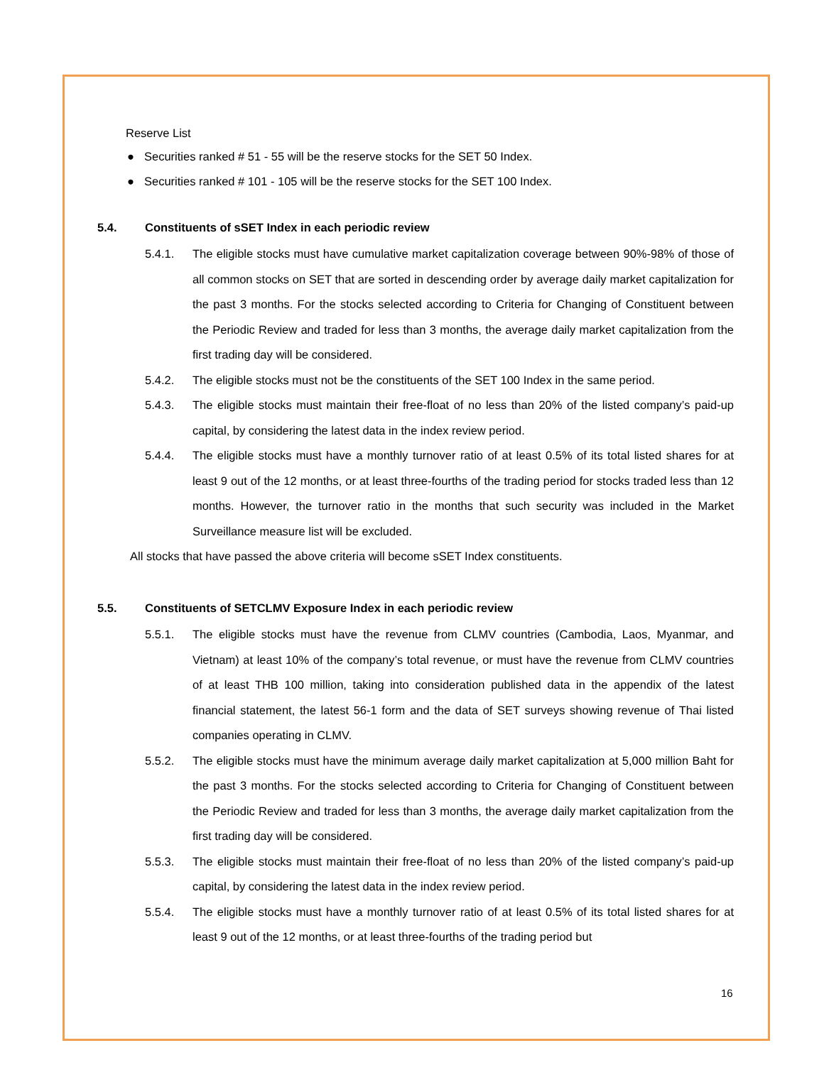Reserve List
● Securities ranked # 51 - 55 will be the reserve stocks for the SET 50 Index.
● Securities ranked # 101 - 105 will be the reserve stocks for the SET 100 Index.
5.4. Constituents of sSET Index in each periodic review
5.4.1. The eligible stocks must have cumulative market capitalization coverage between 90%-98% of those of all common stocks on SET that are sorted in descending order by average daily market capitalization for the past 3 months. For the stocks selected according to Criteria for Changing of Constituent between the Periodic Review and traded for less than 3 months, the average daily market capitalization from the first trading day will be considered.
5.4.2. The eligible stocks must not be the constituents of the SET 100 Index in the same period.
5.4.3. The eligible stocks must maintain their free-float of no less than 20% of the listed company’s paid-up capital, by considering the latest data in the index review period.
5.4.4. The eligible stocks must have a monthly turnover ratio of at least 0.5% of its total listed shares for at least 9 out of the 12 months, or at least three-fourths of the trading period for stocks traded less than 12 months. However, the turnover ratio in the months that such security was included in the Market Surveillance measure list will be excluded.
All stocks that have passed the above criteria will become sSET Index constituents.
5.5. Constituents of SETCLMV Exposure Index in each periodic review
5.5.1. The eligible stocks must have the revenue from CLMV countries (Cambodia, Laos, Myanmar, and Vietnam) at least 10% of the company’s total revenue, or must have the revenue from CLMV countries of at least THB 100 million, taking into consideration published data in the appendix of the latest financial statement, the latest 56-1 form and the data of SET surveys showing revenue of Thai listed companies operating in CLMV.
5.5.2. The eligible stocks must have the minimum average daily market capitalization at 5,000 million Baht for the past 3 months. For the stocks selected according to Criteria for Changing of Constituent between the Periodic Review and traded for less than 3 months, the average daily market capitalization from the first trading day will be considered.
5.5.3. The eligible stocks must maintain their free-float of no less than 20% of the listed company’s paid-up capital, by considering the latest data in the index review period.
5.5.4. The eligible stocks must have a monthly turnover ratio of at least 0.5% of its total listed shares for at least 9 out of the 12 months, or at least three-fourths of the trading period but
16